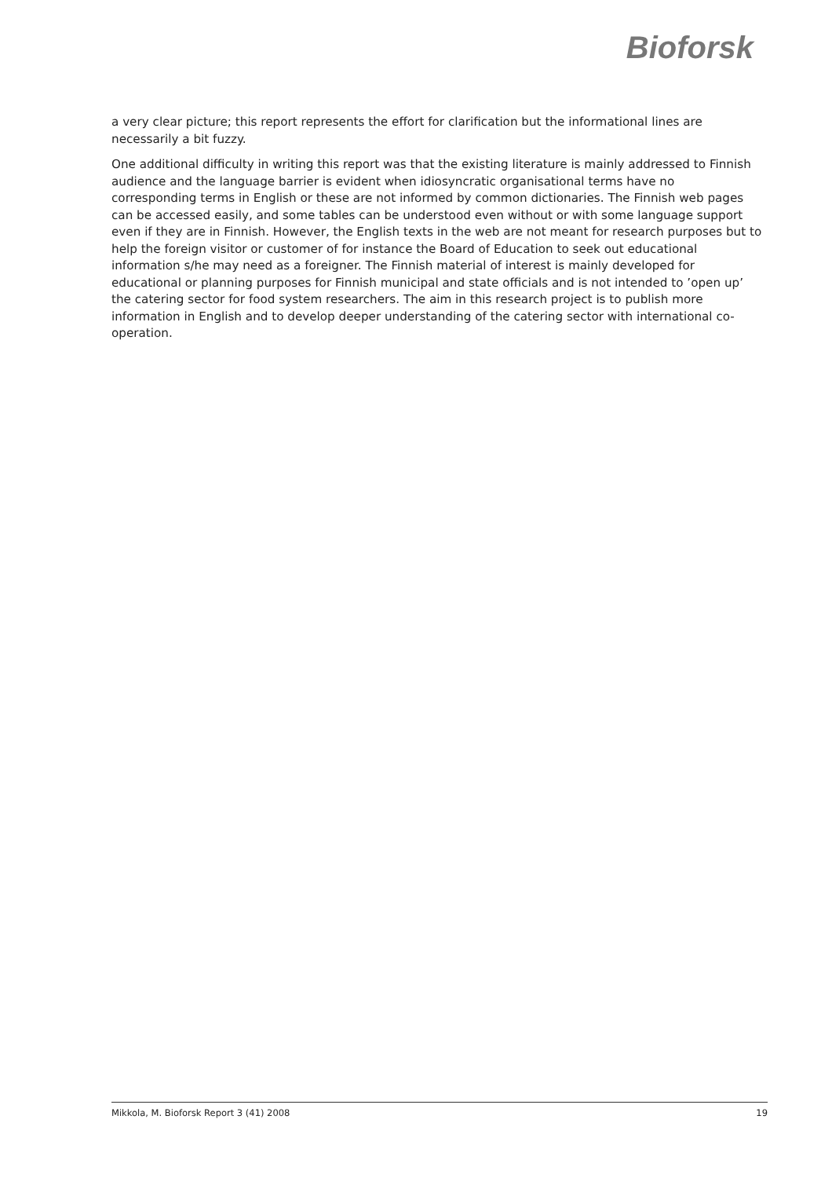Bioforsk
a very clear picture; this report represents the effort for clarification but the informational lines are necessarily a bit fuzzy.
One additional difficulty in writing this report was that the existing literature is mainly addressed to Finnish audience and the language barrier is evident when idiosyncratic organisational terms have no corresponding terms in English or these are not informed by common dictionaries. The Finnish web pages can be accessed easily, and some tables can be understood even without or with some language support even if they are in Finnish. However, the English texts in the web are not meant for research purposes but to help the foreign visitor or customer of for instance the Board of Education to seek out educational information s/he may need as a foreigner. The Finnish material of interest is mainly developed for educational or planning purposes for Finnish municipal and state officials and is not intended to ’open up’ the catering sector for food system researchers. The aim in this research project is to publish more information in English and to develop deeper understanding of the catering sector with international co-operation.
Mikkola, M. Bioforsk Report 3 (41) 2008 19